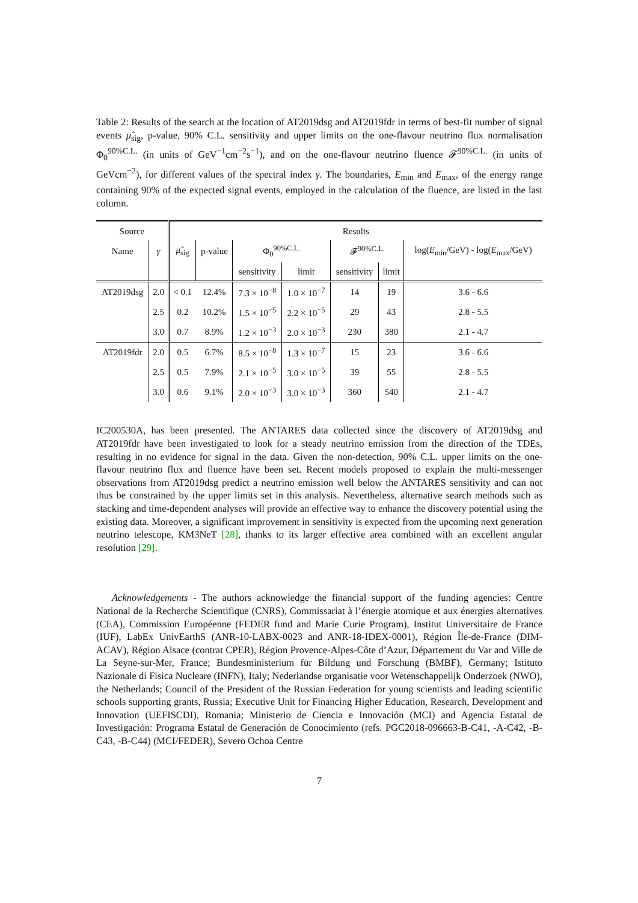Table 2: Results of the search at the location of AT2019dsg and AT2019fdr in terms of best-fit number of signal events μ̂<sub>sig</sub>, p-value, 90% C.L. sensitivity and upper limits on the one-flavour neutrino flux normalisation Φ<sub>0</sub><sup>90%C.L.</sup> (in units of GeV<sup>−1</sup>cm<sup>−2</sup>s<sup>−1</sup>), and on the one-flavour neutrino fluence 𝓕<sup>90%C.L.</sup> (in units of GeVcm<sup>−2</sup>), for different values of the spectral index γ. The boundaries, E<sub>min</sub> and E<sub>max</sub>, of the energy range containing 90% of the expected signal events, employed in the calculation of the fluence, are listed in the last column.
| Source | | Results | | | | | | |
| --- | --- | --- | --- | --- | --- | --- | --- | --- |
| Name | γ | μ̂<sub>sig</sub> | p-value | Φ<sub>0</sub><sup>90%C.L.</sup> | | 𝓕<sup>90%C.L.</sup> | | log( E<sub>min</sub>/GeV) - log( E<sub>max</sub>/GeV) |
| | | | | sensitivity | limit | sensitivity | limit | |
| AT2019dsg | 2.0 | < 0.1 | 12.4% | 7.3 × 10<sup>−8</sup> | 1.0 × 10<sup>−7</sup> | 14 | 19 | 3.6 - 6.6 |
| | 2.5 | 0.2 | 10.2% | 1.5 × 10<sup>−5</sup> | 2.2 × 10<sup>−5</sup> | 29 | 43 | 2.8 - 5.5 |
| | 3.0 | 0.7 | 8.9% | 1.2 × 10<sup>−3</sup> | 2.0 × 10<sup>−3</sup> | 230 | 380 | 2.1 - 4.7 |
| AT2019fdr | 2.0 | 0.5 | 6.7% | 8.5 × 10<sup>−8</sup> | 1.3 × 10<sup>−7</sup> | 15 | 23 | 3.6 - 6.6 |
| | 2.5 | 0.5 | 7.9% | 2.1 × 10<sup>−5</sup> | 3.0 × 10<sup>−5</sup> | 39 | 55 | 2.8 - 5.5 |
| | 3.0 | 0.6 | 9.1% | 2.0 × 10<sup>−3</sup> | 3.0 × 10<sup>−3</sup> | 360 | 540 | 2.1 - 4.7 |
IC200530A, has been presented. The ANTARES data collected since the discovery of AT2019dsg and AT2019fdr have been investigated to look for a steady neutrino emission from the direction of the TDEs, resulting in no evidence for signal in the data. Given the non-detection, 90% C.L. upper limits on the one-flavour neutrino flux and fluence have been set. Recent models proposed to explain the multi-messenger observations from AT2019dsg predict a neutrino emission well below the ANTARES sensitivity and can not thus be constrained by the upper limits set in this analysis. Nevertheless, alternative search methods such as stacking and time-dependent analyses will provide an effective way to enhance the discovery potential using the existing data. Moreover, a significant improvement in sensitivity is expected from the upcoming next generation neutrino telescope, KM3NeT [28], thanks to its larger effective area combined with an excellent angular resolution [29].
Acknowledgements - The authors acknowledge the financial support of the funding agencies: Centre National de la Recherche Scientifique (CNRS), Commissariat à l’énergie atomique et aux énergies alternatives (CEA), Commission Européenne (FEDER fund and Marie Curie Program), Institut Universitaire de France (IUF), LabEx UnivEarthS (ANR-10-LABX-0023 and ANR-18-IDEX-0001), Région Île-de-France (DIM-ACAV), Région Alsace (contrat CPER), Région Provence-Alpes-Côte d’Azur, Département du Var and Ville de La Seyne-sur-Mer, France; Bundesministerium für Bildung und Forschung (BMBF), Germany; Istituto Nazionale di Fisica Nucleare (INFN), Italy; Nederlandse organisatie voor Wetenschappelijk Onderzoek (NWO), the Netherlands; Council of the President of the Russian Federation for young scientists and leading scientific schools supporting grants, Russia; Executive Unit for Financing Higher Education, Research, Development and Innovation (UEFISCDI), Romania; Ministerio de Ciencia e Innovación (MCI) and Agencia Estatal de Investigación: Programa Estatal de Generación de Conocimiento (refs. PGC2018-096663-B-C41, -A-C42, -B-C43, -B-C44) (MCI/FEDER), Severo Ochoa Centre
7